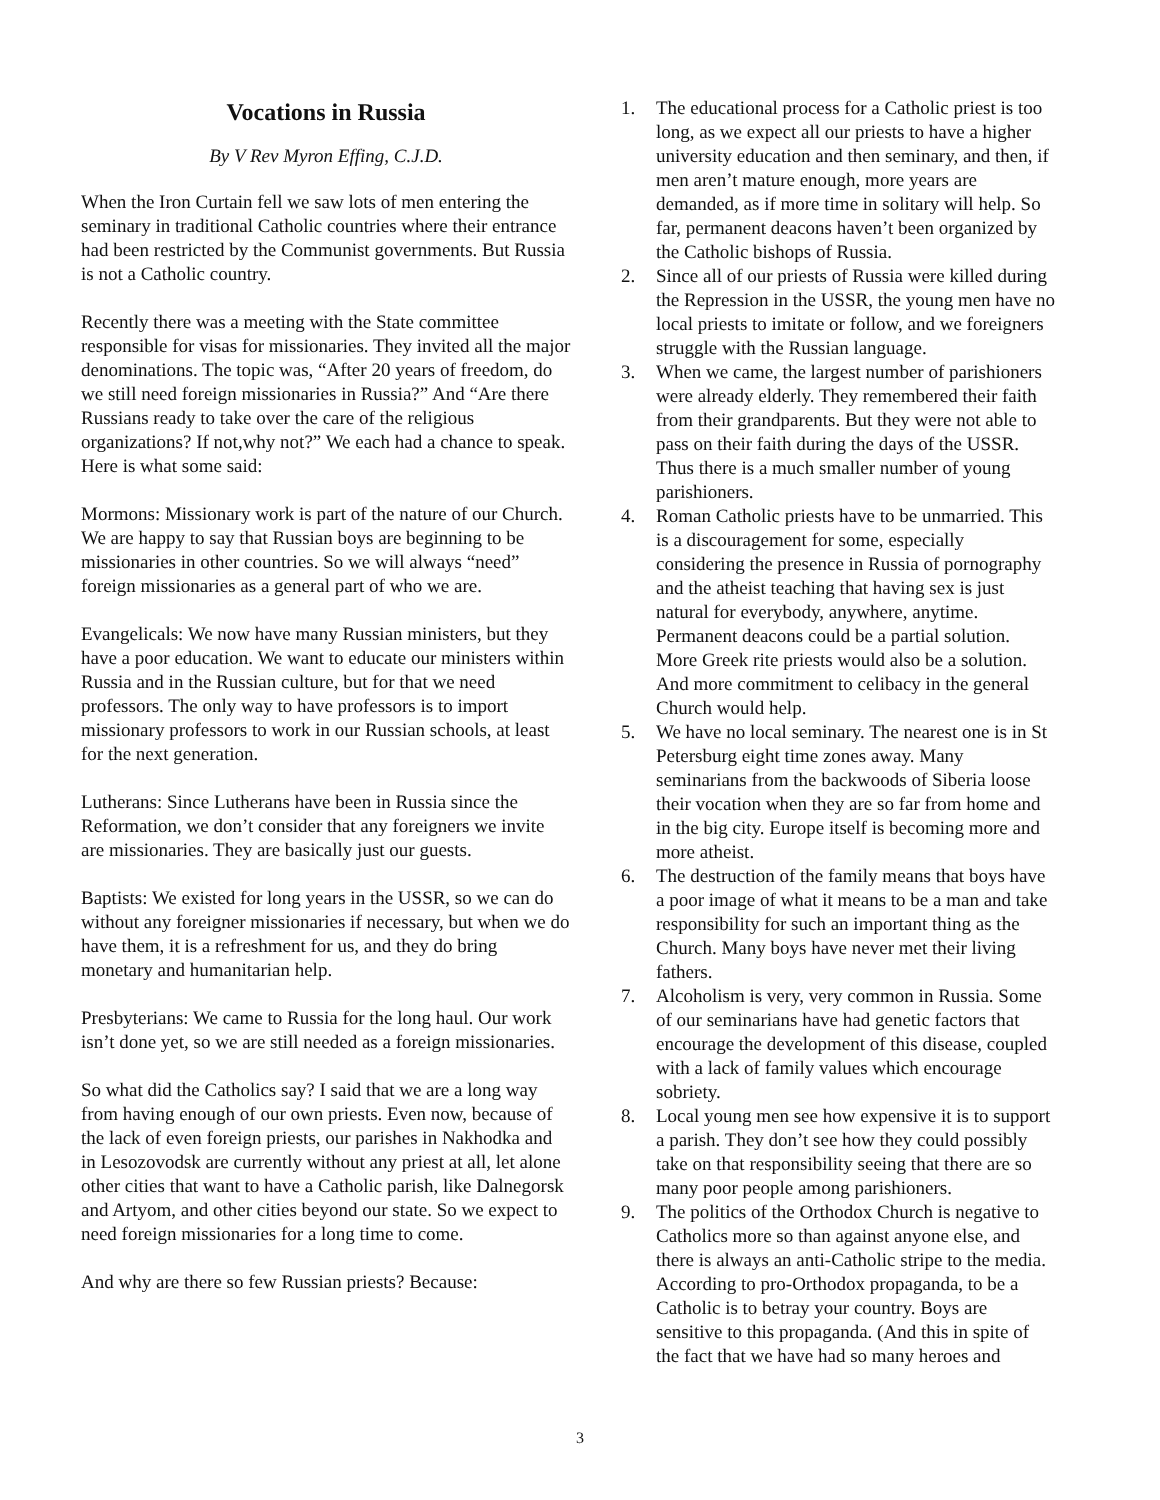Vocations in Russia
By V Rev Myron Effing, C.J.D.
When the Iron Curtain fell we saw lots of men entering the seminary in traditional Catholic countries where their entrance had been restricted by the Communist governments. But Russia is not a Catholic country.
Recently there was a meeting with the State committee responsible for visas for missionaries. They invited all the major denominations. The topic was, “After 20 years of freedom, do we still need foreign missionaries in Russia?” And “Are there Russians ready to take over the care of the religious organizations? If not,why not?” We each had a chance to speak. Here is what some said:
Mormons: Missionary work is part of the nature of our Church. We are happy to say that Russian boys are beginning to be missionaries in other countries. So we will always “need” foreign missionaries as a general part of who we are.
Evangelicals: We now have many Russian ministers, but they have a poor education. We want to educate our ministers within Russia and in the Russian culture, but for that we need professors. The only way to have professors is to import missionary professors to work in our Russian schools, at least for the next generation.
Lutherans: Since Lutherans have been in Russia since the Reformation, we don’t consider that any foreigners we invite are missionaries. They are basically just our guests.
Baptists: We existed for long years in the USSR, so we can do without any foreigner missionaries if necessary, but when we do have them, it is a refreshment for us, and they do bring monetary and humanitarian help.
Presbyterians: We came to Russia for the long haul. Our work isn’t done yet, so we are still needed as a foreign missionaries.
So what did the Catholics say? I said that we are a long way from having enough of our own priests. Even now, because of the lack of even foreign priests, our parishes in Nakhodka and in Lesozovodsk are currently without any priest at all, let alone other cities that want to have a Catholic parish, like Dalnegorsk and Artyom, and other cities beyond our state. So we expect to need foreign missionaries for a long time to come.
And why are there so few Russian priests? Because:
1. The educational process for a Catholic priest is too long, as we expect all our priests to have a higher university education and then seminary, and then, if men aren’t mature enough, more years are demanded, as if more time in solitary will help. So far, permanent deacons haven’t been organized by the Catholic bishops of Russia.
2. Since all of our priests of Russia were killed during the Repression in the USSR, the young men have no local priests to imitate or follow, and we foreigners struggle with the Russian language.
3. When we came, the largest number of parishioners were already elderly. They remembered their faith from their grandparents. But they were not able to pass on their faith during the days of the USSR. Thus there is a much smaller number of young parishioners.
4. Roman Catholic priests have to be unmarried. This is a discouragement for some, especially considering the presence in Russia of pornography and the atheist teaching that having sex is just natural for everybody, anywhere, anytime. Permanent deacons could be a partial solution. More Greek rite priests would also be a solution. And more commitment to celibacy in the general Church would help.
5. We have no local seminary. The nearest one is in St Petersburg eight time zones away. Many seminarians from the backwoods of Siberia loose their vocation when they are so far from home and in the big city. Europe itself is becoming more and more atheist.
6. The destruction of the family means that boys have a poor image of what it means to be a man and take responsibility for such an important thing as the Church. Many boys have never met their living fathers.
7. Alcoholism is very, very common in Russia. Some of our seminarians have had genetic factors that encourage the development of this disease, coupled with a lack of family values which encourage sobriety.
8. Local young men see how expensive it is to support a parish. They don’t see how they could possibly take on that responsibility seeing that there are so many poor people among parishioners.
9. The politics of the Orthodox Church is negative to Catholics more so than against anyone else, and there is always an anti-Catholic stripe to the media. According to pro-Orthodox propaganda, to be a Catholic is to betray your country. Boys are sensitive to this propaganda. (And this in spite of the fact that we have had so many heroes and
3